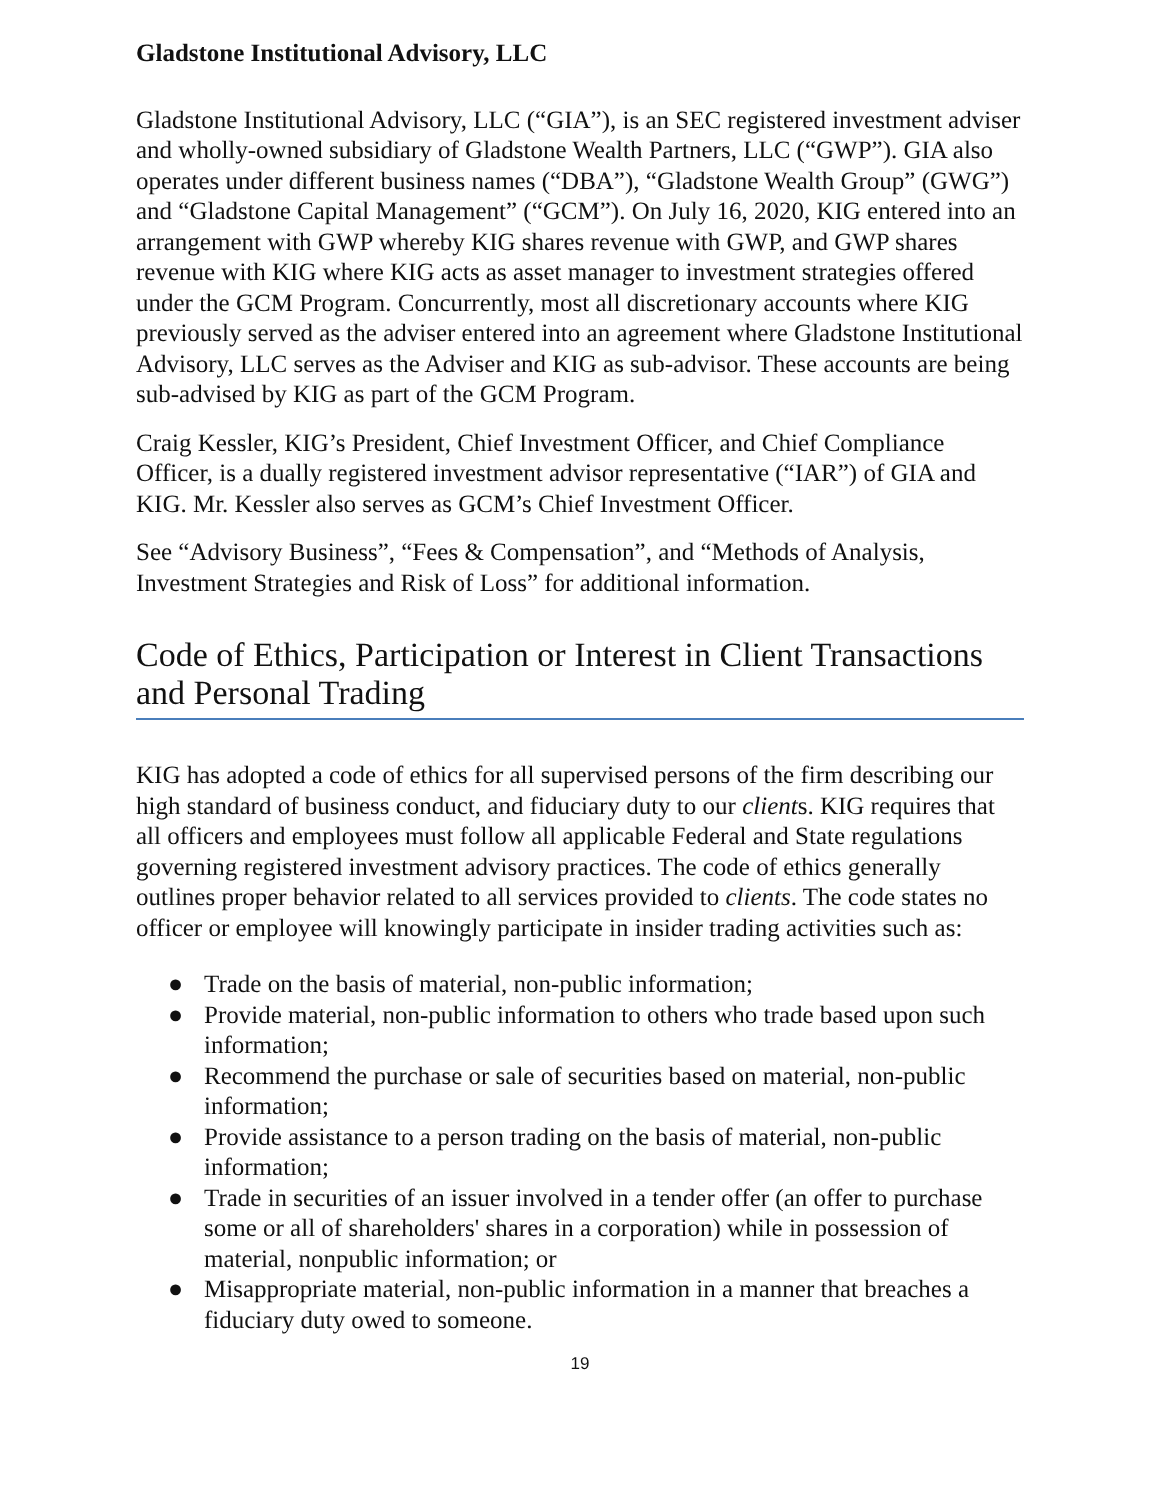Gladstone Institutional Advisory, LLC
Gladstone Institutional Advisory, LLC (“GIA”), is an SEC registered investment adviser and wholly-owned subsidiary of Gladstone Wealth Partners, LLC (“GWP”). GIA also operates under different business names (“DBA”), “Gladstone Wealth Group” (GWG”) and “Gladstone Capital Management” (“GCM”). On July 16, 2020, KIG entered into an arrangement with GWP whereby KIG shares revenue with GWP, and GWP shares revenue with KIG where KIG acts as asset manager to investment strategies offered under the GCM Program. Concurrently, most all discretionary accounts where KIG previously served as the adviser entered into an agreement where Gladstone Institutional Advisory, LLC serves as the Adviser and KIG as sub-advisor. These accounts are being sub-advised by KIG as part of the GCM Program.
Craig Kessler, KIG’s President, Chief Investment Officer, and Chief Compliance Officer, is a dually registered investment advisor representative (“IAR”) of GIA and KIG. Mr. Kessler also serves as GCM’s Chief Investment Officer.
See “Advisory Business”, “Fees & Compensation”, and “Methods of Analysis, Investment Strategies and Risk of Loss” for additional information.
Code of Ethics, Participation or Interest in Client Transactions and Personal Trading
KIG has adopted a code of ethics for all supervised persons of the firm describing our high standard of business conduct, and fiduciary duty to our clients. KIG requires that all officers and employees must follow all applicable Federal and State regulations governing registered investment advisory practices. The code of ethics generally outlines proper behavior related to all services provided to clients. The code states no officer or employee will knowingly participate in insider trading activities such as:
● Trade on the basis of material, non-public information;
● Provide material, non-public information to others who trade based upon such information;
● Recommend the purchase or sale of securities based on material, non-public information;
● Provide assistance to a person trading on the basis of material, non-public information;
● Trade in securities of an issuer involved in a tender offer (an offer to purchase some or all of shareholders' shares in a corporation) while in possession of material, nonpublic information; or
● Misappropriate material, non-public information in a manner that breaches a fiduciary duty owed to someone.
19